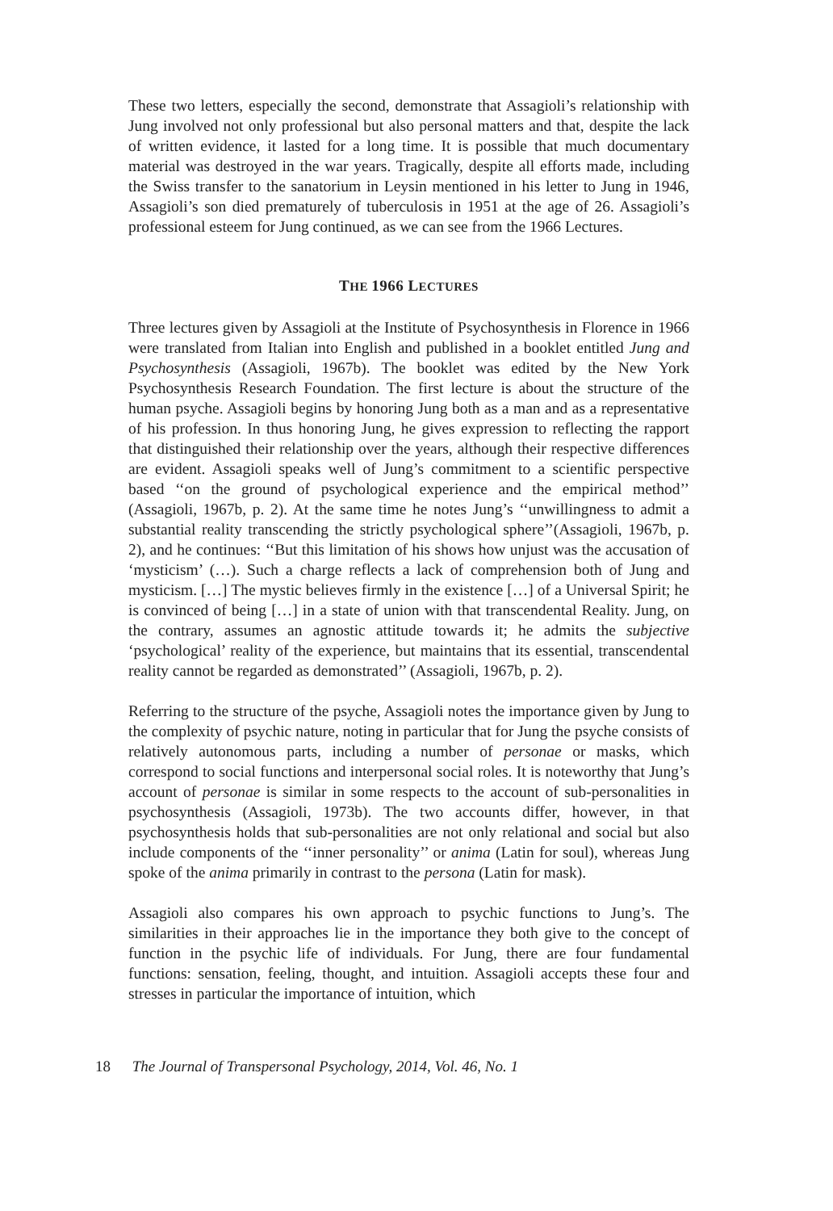These two letters, especially the second, demonstrate that Assagioli’s relationship with Jung involved not only professional but also personal matters and that, despite the lack of written evidence, it lasted for a long time. It is possible that much documentary material was destroyed in the war years. Tragically, despite all efforts made, including the Swiss transfer to the sanatorium in Leysin mentioned in his letter to Jung in 1946, Assagioli’s son died prematurely of tuberculosis in 1951 at the age of 26. Assagioli’s professional esteem for Jung continued, as we can see from the 1966 Lectures.
THE 1966 LECTURES
Three lectures given by Assagioli at the Institute of Psychosynthesis in Florence in 1966 were translated from Italian into English and published in a booklet entitled Jung and Psychosynthesis (Assagioli, 1967b). The booklet was edited by the New York Psychosynthesis Research Foundation. The first lecture is about the structure of the human psyche. Assagioli begins by honoring Jung both as a man and as a representative of his profession. In thus honoring Jung, he gives expression to reflecting the rapport that distinguished their relationship over the years, although their respective differences are evident. Assagioli speaks well of Jung’s commitment to a scientific perspective based ‘‘on the ground of psychological experience and the empirical method’’ (Assagioli, 1967b, p. 2). At the same time he notes Jung’s ‘‘unwillingness to admit a substantial reality transcending the strictly psychological sphere’’(Assagioli, 1967b, p. 2), and he continues: ‘‘But this limitation of his shows how unjust was the accusation of ‘mysticism’ (…). Such a charge reflects a lack of comprehension both of Jung and mysticism. […] The mystic believes firmly in the existence […] of a Universal Spirit; he is convinced of being […] in a state of union with that transcendental Reality. Jung, on the contrary, assumes an agnostic attitude towards it; he admits the subjective ‘psychological’ reality of the experience, but maintains that its essential, transcendental reality cannot be regarded as demonstrated’’ (Assagioli, 1967b, p. 2).
Referring to the structure of the psyche, Assagioli notes the importance given by Jung to the complexity of psychic nature, noting in particular that for Jung the psyche consists of relatively autonomous parts, including a number of personae or masks, which correspond to social functions and interpersonal social roles. It is noteworthy that Jung’s account of personae is similar in some respects to the account of sub-personalities in psychosynthesis (Assagioli, 1973b). The two accounts differ, however, in that psychosynthesis holds that sub-personalities are not only relational and social but also include components of the ‘‘inner personality’’ or anima (Latin for soul), whereas Jung spoke of the anima primarily in contrast to the persona (Latin for mask).
Assagioli also compares his own approach to psychic functions to Jung’s. The similarities in their approaches lie in the importance they both give to the concept of function in the psychic life of individuals. For Jung, there are four fundamental functions: sensation, feeling, thought, and intuition. Assagioli accepts these four and stresses in particular the importance of intuition, which
18 The Journal of Transpersonal Psychology, 2014, Vol. 46, No. 1